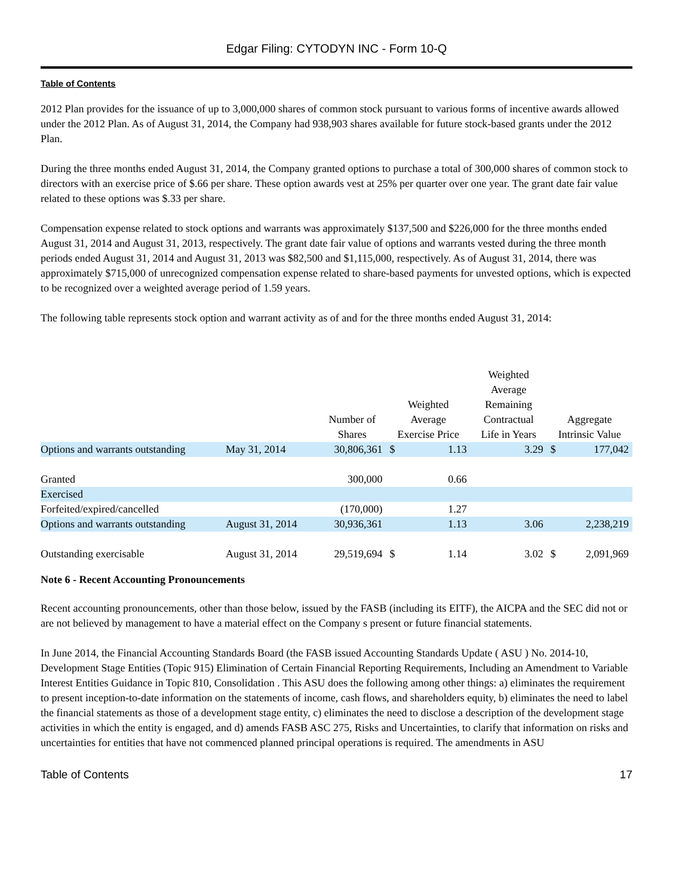Edgar Filing: CYTODYN INC - Form 10-Q
Table of Contents
2012 Plan provides for the issuance of up to 3,000,000 shares of common stock pursuant to various forms of incentive awards allowed under the 2012 Plan. As of August 31, 2014, the Company had 938,903 shares available for future stock-based grants under the 2012 Plan.
During the three months ended August 31, 2014, the Company granted options to purchase a total of 300,000 shares of common stock to directors with an exercise price of $.66 per share. These option awards vest at 25% per quarter over one year. The grant date fair value related to these options was $.33 per share.
Compensation expense related to stock options and warrants was approximately $137,500 and $226,000 for the three months ended August 31, 2014 and August 31, 2013, respectively. The grant date fair value of options and warrants vested during the three month periods ended August 31, 2014 and August 31, 2013 was $82,500 and $1,115,000, respectively. As of August 31, 2014, there was approximately $715,000 of unrecognized compensation expense related to share-based payments for unvested options, which is expected to be recognized over a weighted average period of 1.59 years.
The following table represents stock option and warrant activity as of and for the three months ended August 31, 2014:
| | | Number of Shares | Weighted Average Exercise Price | | Weighted Average Remaining Contractual Life in Years | Aggregate Intrinsic Value | |
| --- | --- | --- | --- | --- | --- | --- | --- |
| Options and warrants outstanding | May 31, 2014 | 30,806,361 | $ | 1.13 | 3.29 | $ | 177,042 |
| Granted | | 300,000 | | 0.66 | | | |
| Exercised | | | | | | | |
| Forfeited/expired/cancelled | | (170,000) | | 1.27 | | | |
| Options and warrants outstanding | August 31, 2014 | 30,936,361 | | 1.13 | 3.06 | | 2,238,219 |
| Outstanding exercisable | August 31, 2014 | 29,519,694 | $ | 1.14 | 3.02 | $ | 2,091,969 |
Note 6 - Recent Accounting Pronouncements
Recent accounting pronouncements, other than those below, issued by the FASB (including its EITF), the AICPA and the SEC did not or are not believed by management to have a material effect on the Company s present or future financial statements.
In June 2014, the Financial Accounting Standards Board (the FASB issued Accounting Standards Update ( ASU ) No. 2014-10, Development Stage Entities (Topic 915) Elimination of Certain Financial Reporting Requirements, Including an Amendment to Variable Interest Entities Guidance in Topic 810, Consolidation . This ASU does the following among other things: a) eliminates the requirement to present inception-to-date information on the statements of income, cash flows, and shareholders equity, b) eliminates the need to label the financial statements as those of a development stage entity, c) eliminates the need to disclose a description of the development stage activities in which the entity is engaged, and d) amends FASB ASC 275, Risks and Uncertainties, to clarify that information on risks and uncertainties for entities that have not commenced planned principal operations is required. The amendments in ASU
Table of Contents 17